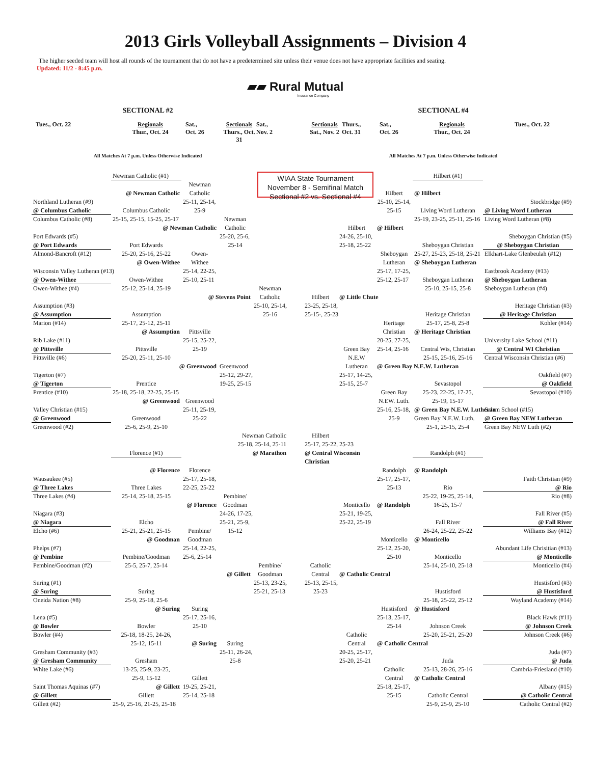2013 Girls Volleyball Assignments – Division 4
The higher seeded team will host all rounds of the tournament that do not have a predetermined site unless their venue does not have appropriate facilities and seating.
Updated: 11/2 - 8:45 p.m.
▰▰ Rural Mutual
Insurance Company
SECTIONAL #2 SECTIONAL #4
Tues., Oct. 22
Regionals
Thur., Oct. 24
Sat.,
Oct. 26
Sectionals
Thurs., Oct. 31
Sat.,
Nov. 2
Sectionals
Sat., Nov. 2
Thurs.,
Oct. 31
Sat.,
Oct. 26
Regionals
Thur., Oct. 24
Tues., Oct. 22
All Matches At 7 p.m. Unless Otherwise Indicated
All Matches At 7 p.m. Unless Otherwise Indicated
WIAA State Tournament
November 8 - Semifinal Match
Sectional #2 vs. Sectional #4
Newman Catholic (#1)
Hilbert (#1)
Newman
Catholic
Hilbert
25-10, 25-14,
@ Newman Catholic
@ Hilbert
Northland Lutheran (#9)
25-11, 25-14,
Stockbridge (#9)
@ Columbus Catholic
Columbus Catholic
25-9
25-15
Living Word Lutheran
@ Living Word Lutheran
Columbus Catholic (#8)
25-15, 25-15, 15-25, 25-17
Newman
Catholic
25-19, 23-25, 25-11, 25-16
Living Word Lutheran (#8)
Hilbert
@ Newman Catholic
@ Hilbert
Port Edwards (#5)
25-20, 25-6,
24-26, 25-10,
Sheboygan Christian (#5)
@ Port Edwards
Port Edwards
25-14
25-18, 25-22
Sheboygan Christian
@ Sheboygan Christian
Almond-Bancroft (#12)
25-20, 25-16, 25-22
Owen-
Withee
Sheboygan
Lutheran
25-27, 25-23, 25-18, 25-21
Elkhart-Lake Glenbeulah (#12)
@ Owen-Withee
@ Sheboygan Lutheran
Wisconsin Valley Lutheran (#13)
25-14, 22-25,
25-17, 17-25,
Eastbrook Academy (#13)
@ Owen-Withee
Owen-Withee
25-10, 25-11
25-12, 25-17
Sheboygan Lutheran
@ Sheboygan Lutheran
Owen-Withee (#4)
25-12, 25-14, 25-19
Newman
Catholic
25-10, 25-15, 25-8
Sheboygan Lutheran (#4)
@ Stevens Point
Hilbert
@ Little Chute
Assumption (#3)
25-10, 25-14,
23-25, 25-18,
Heritage Christian (#3)
@ Assumption
Assumption
25-16
25-15-, 25-23
Heritage Christian
@ Heritage Christian
Marion (#14)
25-17, 25-12, 25-11
Heritage
Christian
25-17, 25-8, 25-8
Kohler (#14)
Pittsville
@ Assumption
@ Heritage Christian
Rib Lake (#11)
25-15, 25-22,
20-25, 27-25,
University Lake School (#11)
@ Pittsville
Pittsville
25-19
Green Bay
N.E.W
Lutheran
25-14, 25-16
Central Wis, Christian
@ Central WI Christian
Pittsville (#6)
25-20, 25-11, 25-10
25-15, 25-16, 25-16
Central Wisconsin Christian (#6)
Greenwood
@ Greenwood
@ Green Bay N.E.W. Lutheran
Tigerton (#7)
25-12, 29-27,
25-17, 14-25,
Oakfield (#7)
@ Tigerton
Prentice
19-25, 25-15
25-15, 25-7
Sevastopol
@ Oakfield
Prentice (#10)
25-18, 25-18, 22-25, 25-15
Green Bay
N.EW. Luth.
25-23, 22-25, 17-25,
Sevastopol (#10)
@ Greenwood
Greenwood
25-19, 15-17
Valley Christian (#15)
25-11, 25-19,
25-16, 25-18,
@ Green Bay N.E.W. Lutheran
Salam School (#15)
@ Greenwood
Greenwood
25-22
25-9
Green Bay N.E.W. Luth.
@ Green Bay NEW Lutheran
Greenwood (#2)
25-6, 25-9, 25-10
25-1, 25-15, 25-4
Green Bay NEW Luth (#2)
Newman Catholic
Hilbert
25-18, 25-14, 25-11
25-17, 25-22, 25-23
@ Marathon
@ Central Wisconsin
Florence (#1)
Randolph (#1)
Christian
@ Florence
Florence
Randolph
@ Randolph
Wausaukee (#5)
25-17, 25-18,
25-17, 25-17,
Faith Christian (#9)
@ Three Lakes
Three Lakes
22-25, 25-22
25-13
Rio
@ Rio
Three Lakes (#4)
25-14, 25-18, 25-15
Pembine/
Goodman
25-22, 19-25, 25-14,
Rio (#8)
@ Florence
Monticello
@ Randolph
16-25, 15-7
Niagara (#3)
24-26, 17-25,
25-21, 19-25,
Fall River (#5)
@ Niagara
Elcho
25-21, 25-9,
25-22, 25-19
Fall River
@ Fall River
Elcho (#6)
25-21, 25-21, 25-15
Pembine/
Goodman
15-12
26-24, 25-22, 25-22
Williams Bay (#12)
@ Goodman
Monticello
@ Monticello
Phelps (#7)
25-14, 22-25,
25-12, 25-20,
Abundant Life Chrisitian (#13)
@ Pembine
Pembine/Goodman
25-6, 25-14
25-10
Monticello
@ Monticello
Pembine/Goodman (#2)
25-5, 25-7, 25-14
Pembine/
Goodman
Catholic
Central
25-14, 25-10, 25-18
Monticello (#4)
@ Gillett
@ Catholic Central
25-13, 23-25,
25-13, 25-15,
Suring (#1)
Hustisford (#3)
@ Suring
Suring
25-21, 25-13
25-23
Hustisford
@ Hustisford
Oneida Nation (#8)
25-9, 25-18, 25-6
25-18, 25-22, 25-12
Wayland Academy (#14)
@ Suring
Suring
Hustisford
@ Hustisford
Lena (#5)
25-17, 25-16,
25-13, 25-17,
Black Hawk (#11)
@ Bowler
Bowler
25-10
25-14
Johnson Creek
@ Johnson Creek
Bowler (#4)
25-18, 18-25, 24-26,
Catholic
Central
25-20, 25-21, 25-20
Johnson Creek (#6)
25-12, 15-11
@ Suring
Suring
@ Catholic Central
Gresham Community (#3)
25-11, 26-24,
20-25, 25-17,
Juda (#7)
@ Gresham Community
Gresham
25-8
25-20, 25-21
Juda
@ Juda
White Lake (#6)
13-25, 25-9, 23-25,
Catholic
Central
25-13, 28-26, 25-16
Cambria-Friesland (#10)
25-9, 15-12
@ Catholic Central
@ Gillett
Gillett
Saint Thomas Aquinas (#7)
19-25, 25-21,
25-18, 25-17,
Albany (#15)
@ Gillett
Gillett
25-14, 25-18
25-15
Catholic Central
@ Catholic Central
Gillett (#2)
25-9, 25-16, 21-25, 25-18
25-9, 25-9, 25-10
Catholic Central (#2)